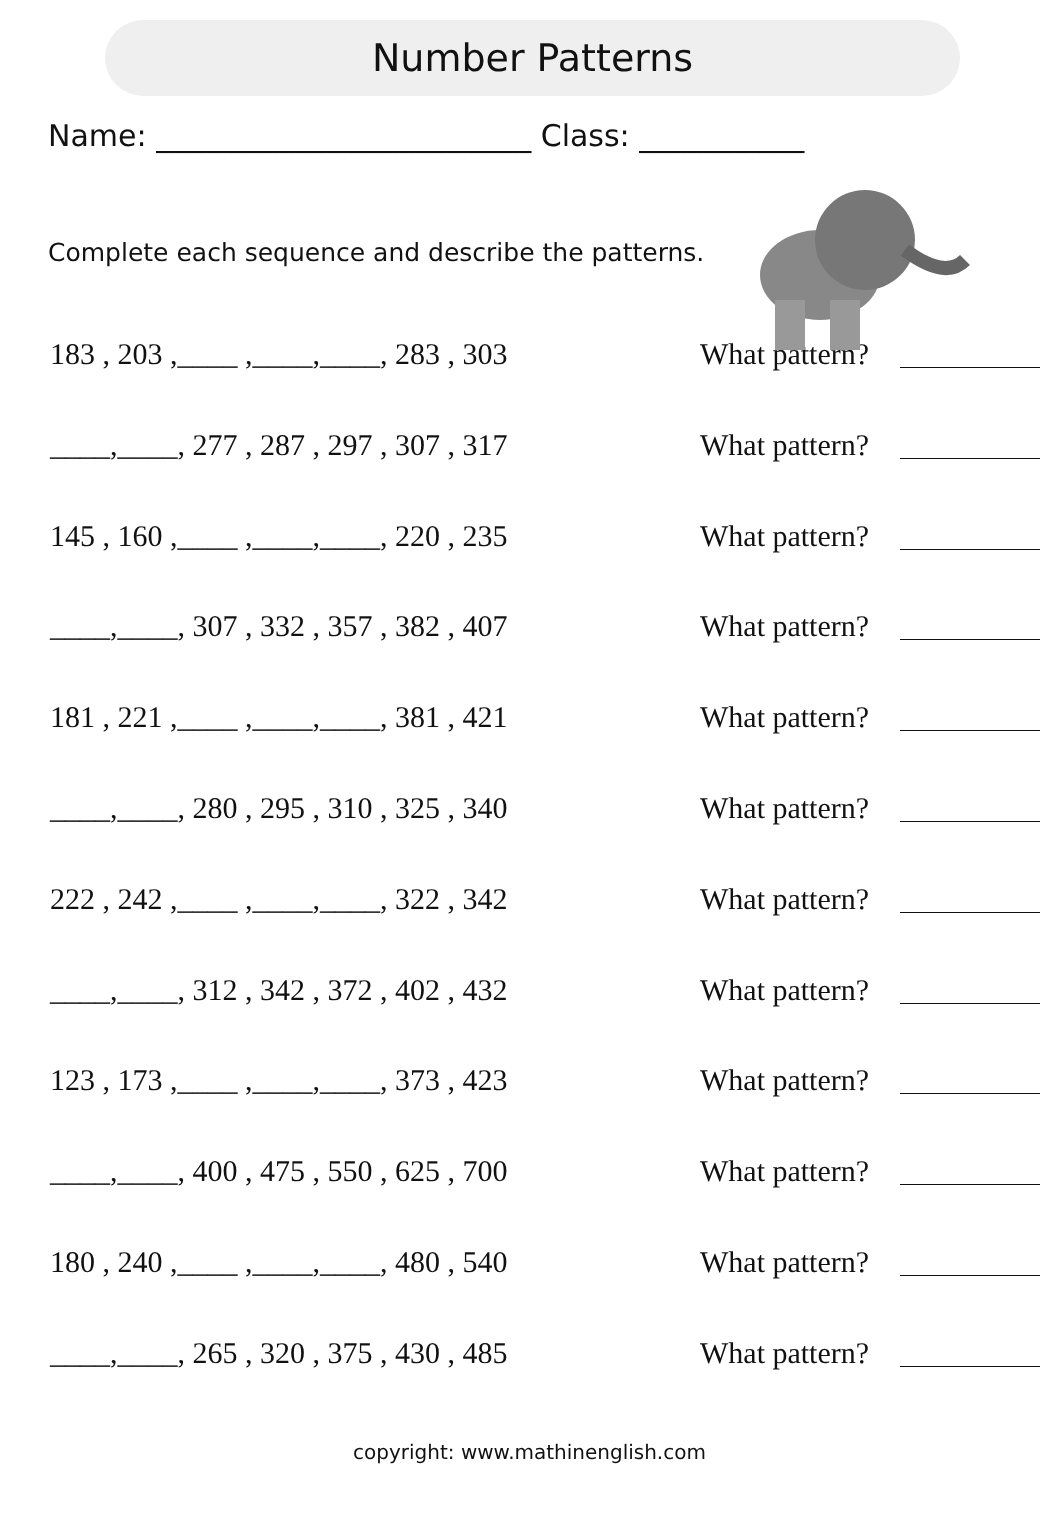Number Patterns
Name: _________________________ Class: ___________
Complete each sequence and describe the patterns.
183 , 203 ,____ ,____,____, 283 , 303
What pattern?
____,____, 277 , 287 , 297 , 307 , 317
What pattern?
145 , 160 ,____ ,____,____, 220 , 235
What pattern?
____,____, 307 , 332 , 357 , 382 , 407
What pattern?
181 , 221 ,____ ,____,____, 381 , 421
What pattern?
____,____, 280 , 295 , 310 , 325 , 340
What pattern?
222 , 242 ,____ ,____,____, 322 , 342
What pattern?
____,____, 312 , 342 , 372 , 402 , 432
What pattern?
123 , 173 ,____ ,____,____, 373 , 423
What pattern?
____,____, 400 , 475 , 550 , 625 , 700
What pattern?
180 , 240 ,____ ,____,____, 480 , 540
What pattern?
____,____, 265 , 320 , 375 , 430 , 485
What pattern?
copyright: www.mathinenglish.com